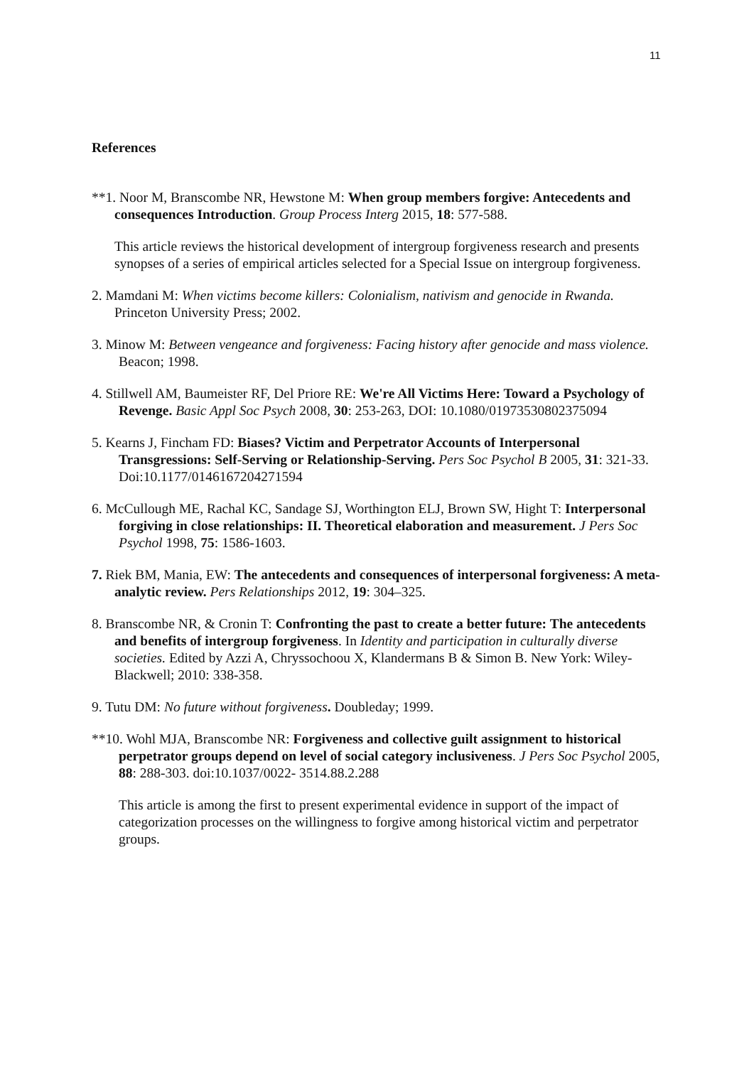11
References
**1. Noor M, Branscombe NR, Hewstone M: When group members forgive: Antecedents and consequences Introduction. Group Process Interg 2015, 18: 577-588.
This article reviews the historical development of intergroup forgiveness research and presents synopses of a series of empirical articles selected for a Special Issue on intergroup forgiveness.
2. Mamdani M: When victims become killers: Colonialism, nativism and genocide in Rwanda. Princeton University Press; 2002.
3. Minow M: Between vengeance and forgiveness: Facing history after genocide and mass violence. Beacon; 1998.
4. Stillwell AM, Baumeister RF, Del Priore RE: We're All Victims Here: Toward a Psychology of Revenge. Basic Appl Soc Psych 2008, 30: 253-263, DOI: 10.1080/01973530802375094
5. Kearns J, Fincham FD: Biases? Victim and Perpetrator Accounts of Interpersonal Transgressions: Self-Serving or Relationship-Serving. Pers Soc Psychol B 2005, 31: 321-33. Doi:10.1177/0146167204271594
6. McCullough ME, Rachal KC, Sandage SJ, Worthington ELJ, Brown SW, Hight T: Interpersonal forgiving in close relationships: II. Theoretical elaboration and measurement. J Pers Soc Psychol 1998, 75: 1586-1603.
7. Riek BM, Mania, EW: The antecedents and consequences of interpersonal forgiveness: A meta-analytic review. Pers Relationships 2012, 19: 304–325.
8. Branscombe NR, & Cronin T: Confronting the past to create a better future: The antecedents and benefits of intergroup forgiveness. In Identity and participation in culturally diverse societies. Edited by Azzi A, Chryssochoou X, Klandermans B & Simon B. New York: Wiley-Blackwell; 2010: 338-358.
9. Tutu DM: No future without forgiveness. Doubleday; 1999.
**10. Wohl MJA, Branscombe NR: Forgiveness and collective guilt assignment to historical perpetrator groups depend on level of social category inclusiveness. J Pers Soc Psychol 2005, 88: 288-303. doi:10.1037/0022- 3514.88.2.288
This article is among the first to present experimental evidence in support of the impact of categorization processes on the willingness to forgive among historical victim and perpetrator groups.